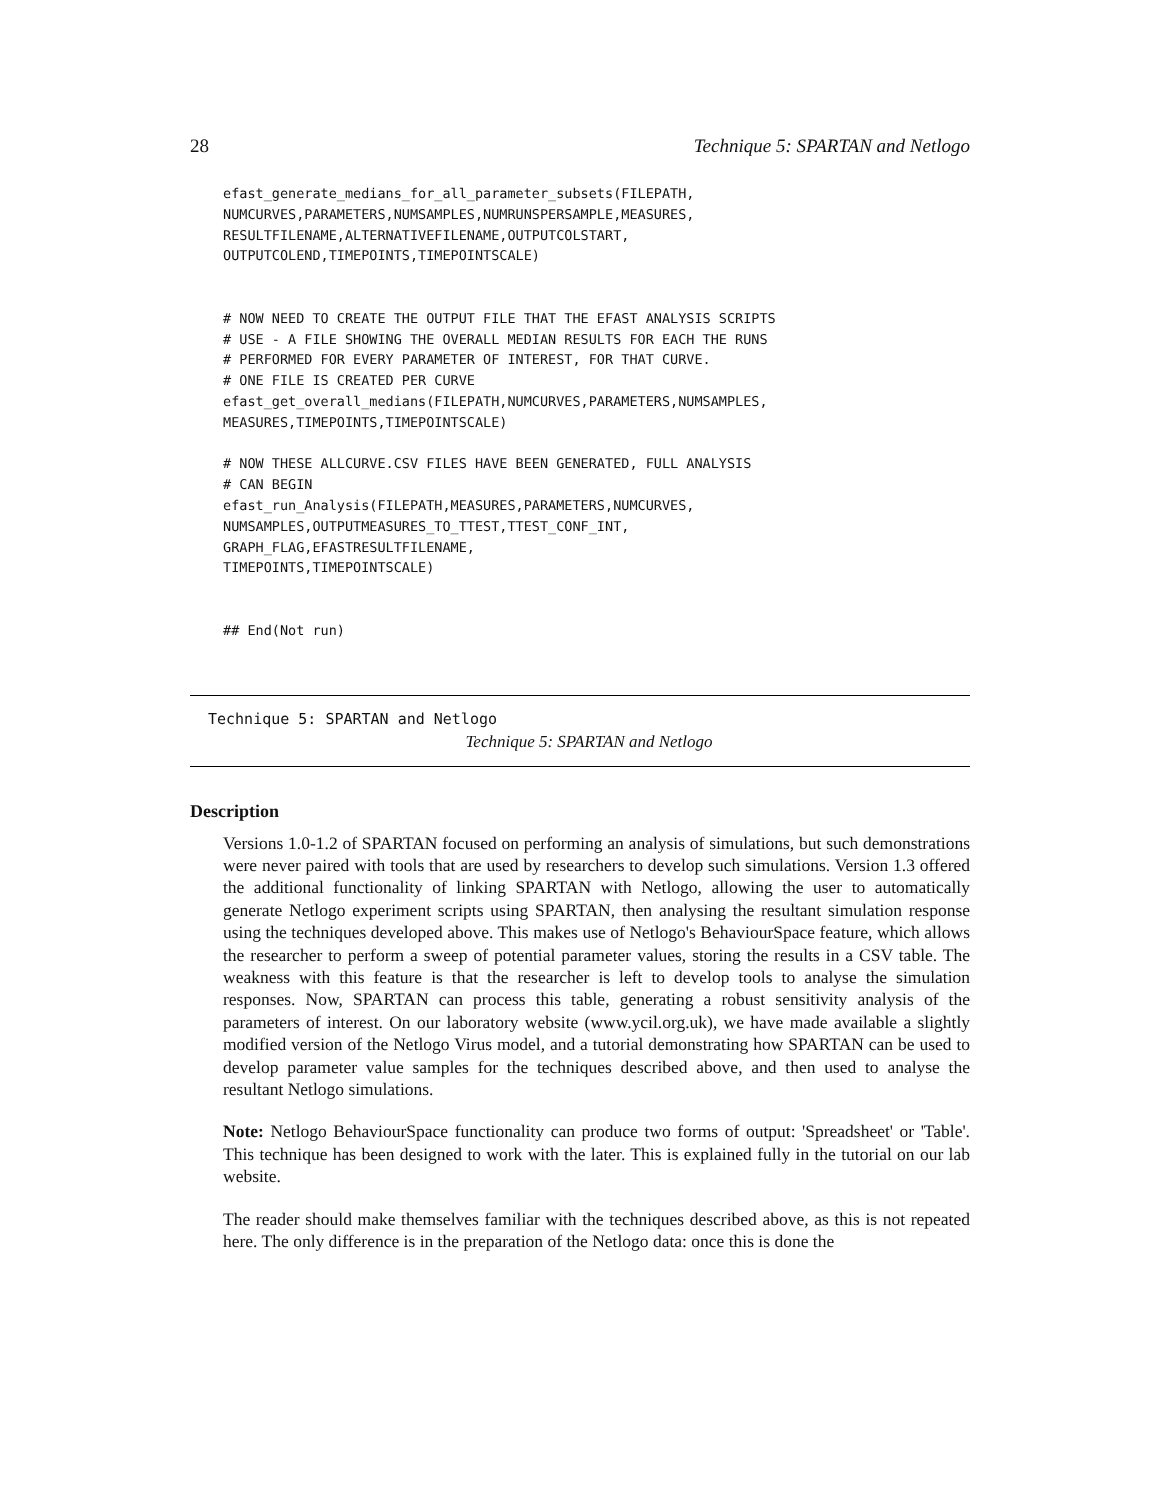28 Technique 5: SPARTAN and Netlogo
efast_generate_medians_for_all_parameter_subsets(FILEPATH,
NUMCURVES,PARAMETERS,NUMSAMPLES,NUMRUNSPERSAMPLE,MEASURES,
RESULTFILENAME,ALTERNATIVEFILENAME,OUTPUTCOLSTART,
OUTPUTCOLEND,TIMEPOINTS,TIMEPOINTSCALE)


# NOW NEED TO CREATE THE OUTPUT FILE THAT THE EFAST ANALYSIS SCRIPTS
# USE - A FILE SHOWING THE OVERALL MEDIAN RESULTS FOR EACH THE RUNS
# PERFORMED FOR EVERY PARAMETER OF INTEREST, FOR THAT CURVE.
# ONE FILE IS CREATED PER CURVE
efast_get_overall_medians(FILEPATH,NUMCURVES,PARAMETERS,NUMSAMPLES,
MEASURES,TIMEPOINTS,TIMEPOINTSCALE)

# NOW THESE ALLCURVE.CSV FILES HAVE BEEN GENERATED, FULL ANALYSIS
# CAN BEGIN
efast_run_Analysis(FILEPATH,MEASURES,PARAMETERS,NUMCURVES,
NUMSAMPLES,OUTPUTMEASURES_TO_TTEST,TTEST_CONF_INT,
GRAPH_FLAG,EFASTRESULTFILENAME,
TIMEPOINTS,TIMEPOINTSCALE)


## End(Not run)
Technique 5: SPARTAN and Netlogo
Technique 5: SPARTAN and Netlogo
Description
Versions 1.0-1.2 of SPARTAN focused on performing an analysis of simulations, but such demonstrations were never paired with tools that are used by researchers to develop such simulations. Version 1.3 offered the additional functionality of linking SPARTAN with Netlogo, allowing the user to automatically generate Netlogo experiment scripts using SPARTAN, then analysing the resultant simulation response using the techniques developed above. This makes use of Netlogo's BehaviourSpace feature, which allows the researcher to perform a sweep of potential parameter values, storing the results in a CSV table. The weakness with this feature is that the researcher is left to develop tools to analyse the simulation responses. Now, SPARTAN can process this table, generating a robust sensitivity analysis of the parameters of interest. On our laboratory website (www.ycil.org.uk), we have made available a slightly modified version of the Netlogo Virus model, and a tutorial demonstrating how SPARTAN can be used to develop parameter value samples for the techniques described above, and then used to analyse the resultant Netlogo simulations.
Note: Netlogo BehaviourSpace functionality can produce two forms of output: 'Spreadsheet' or 'Table'. This technique has been designed to work with the later. This is explained fully in the tutorial on our lab website.
The reader should make themselves familiar with the techniques described above, as this is not repeated here. The only difference is in the preparation of the Netlogo data: once this is done the